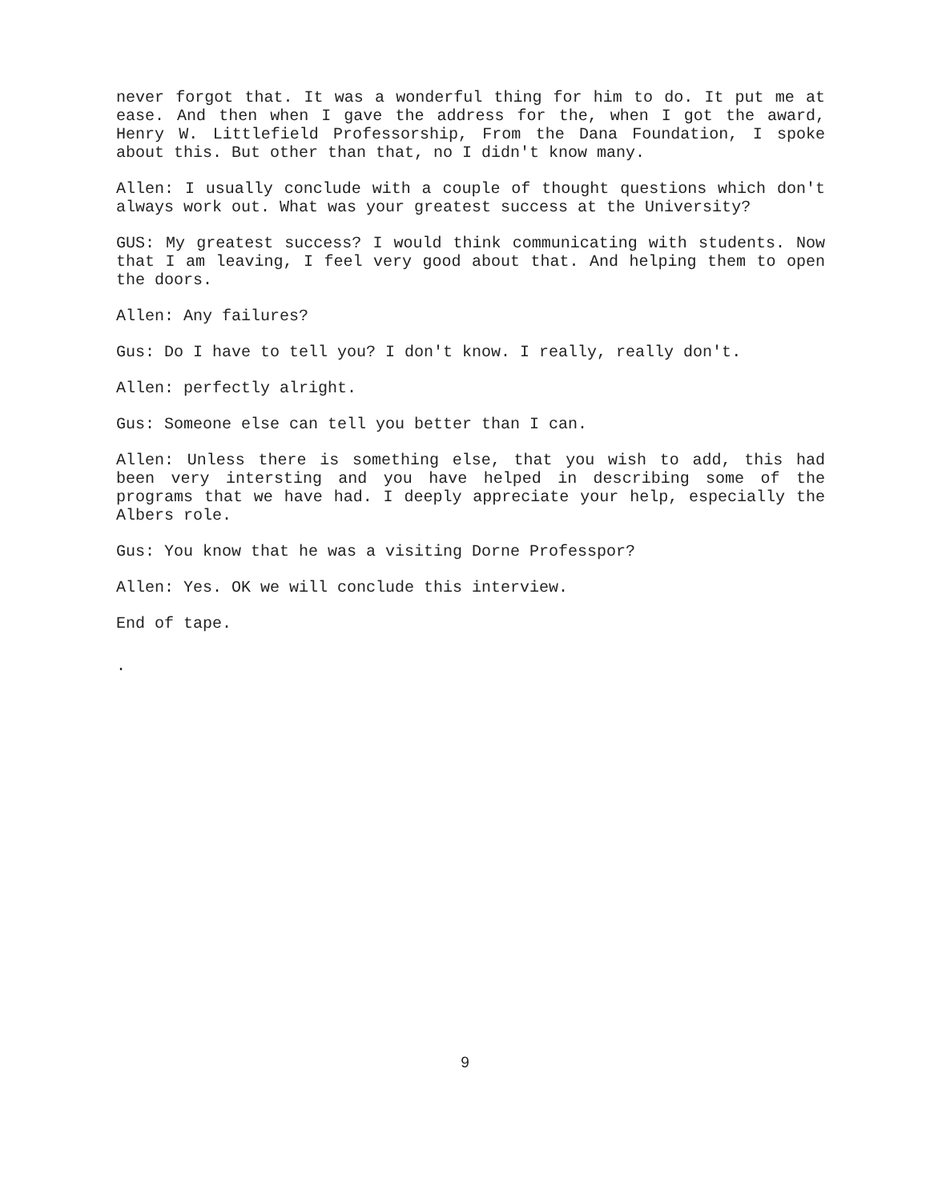never forgot that. It was a wonderful thing for him to do. It put me at ease. And then when I gave the address for the, when I got the award, Henry W. Littlefield Professorship, From the Dana Foundation, I spoke about this. But other than that, no I didn't know many.
Allen: I usually conclude with a couple of thought questions which don't always work out. What was your greatest success at the University?
GUS: My greatest success? I would think communicating with students. Now that I am leaving, I feel very good about that. And helping them to open the doors.
Allen: Any failures?
Gus: Do I have to tell you? I don't know. I really, really don't.
Allen: perfectly alright.
Gus: Someone else can tell you better than I can.
Allen: Unless there is something else, that you wish to add, this had been very intersting and you have helped in describing some of the programs that we have had. I deeply appreciate your help, especially the Albers role.
Gus: You know that he was a visiting Dorne Professpor?
Allen: Yes. OK we will conclude this interview.
End of tape.
.
9